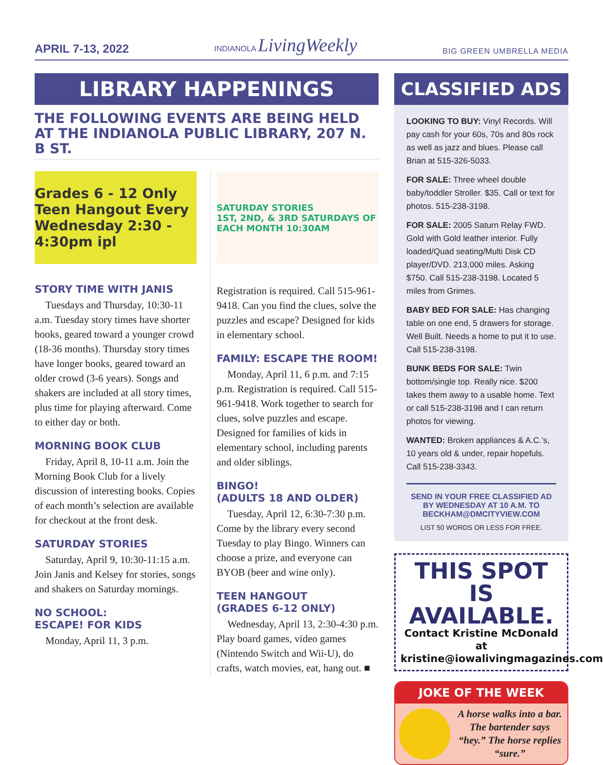APRIL 7-13, 2022 INDIANOLA LivingWeekly BIG GREEN UMBRELLA MEDIA
LIBRARY HAPPENINGS
THE FOLLOWING EVENTS ARE BEING HELD AT THE INDIANOLA PUBLIC LIBRARY, 207 N. B ST.
Grades 6 - 12 Only Teen Hangout Every Wednesday 2:30 - 4:30pm ipl
STORY TIME WITH JANIS
Tuesdays and Thursday, 10:30-11 a.m. Tuesday story times have shorter books, geared toward a younger crowd (18-36 months). Thursday story times have longer books, geared toward an older crowd (3-6 years). Songs and shakers are included at all story times, plus time for playing afterward. Come to either day or both.
MORNING BOOK CLUB
Friday, April 8, 10-11 a.m. Join the Morning Book Club for a lively discussion of interesting books. Copies of each month’s selection are available for checkout at the front desk.
SATURDAY STORIES
Saturday, April 9, 10:30-11:15 a.m. Join Janis and Kelsey for stories, songs and shakers on Saturday mornings.
NO SCHOOL:
ESCAPE! FOR KIDS
Monday, April 11, 3 p.m.
SATURDAY STORIES
1ST, 2ND, & 3RD SATURDAYS OF EACH MONTH 10:30AM
Registration is required. Call 515-961-9418. Can you find the clues, solve the puzzles and escape? Designed for kids in elementary school.
FAMILY: ESCAPE THE ROOM!
Monday, April 11, 6 p.m. and 7:15 p.m. Registration is required. Call 515-961-9418. Work together to search for clues, solve puzzles and escape. Designed for families of kids in elementary school, including parents and older siblings.
BINGO!
(ADULTS 18 AND OLDER)
Tuesday, April 12, 6:30-7:30 p.m. Come by the library every second Tuesday to play Bingo. Winners can choose a prize, and everyone can BYOB (beer and wine only).
TEEN HANGOUT
(GRADES 6-12 ONLY)
Wednesday, April 13, 2:30-4:30 p.m. Play board games, video games (Nintendo Switch and Wii-U), do crafts, watch movies, eat, hang out. ■
CLASSIFIED ADS
LOOKING TO BUY: Vinyl Records. Will pay cash for your 60s, 70s and 80s rock as well as jazz and blues. Please call Brian at 515-326-5033.
FOR SALE: Three wheel double baby/toddler Stroller. $35. Call or text for photos. 515-238-3198.
FOR SALE: 2005 Saturn Relay FWD. Gold with Gold leather interior. Fully loaded/Quad seating/Multi Disk CD player/DVD. 213,000 miles. Asking $750. Call 515-238-3198. Located 5 miles from Grimes.
BABY BED FOR SALE: Has changing table on one end, 5 drawers for storage. Well Built. Needs a home to put it to use. Call 515-238-3198.
BUNK BEDS FOR SALE: Twin bottom/single top. Really nice. $200 takes them away to a usable home. Text or call 515-238-3198 and I can return photos for viewing.
WANTED: Broken appliances & A.C.’s, 10 years old & under, repair hopefuls. Call 515-238-3343.
SEND IN YOUR FREE CLASSIFIED AD BY WEDNESDAY AT 10 A.M. TO BECKHAM@DMCITYVIEW.COM
LIST 50 WORDS OR LESS FOR FREE.
THIS SPOT IS AVAILABLE.
Contact Kristine McDonald at
kristine@iowalivingmagazines.com
JOKE OF THE WEEK
A horse walks into a bar. The bartender says “hey.” The horse replies “sure.”